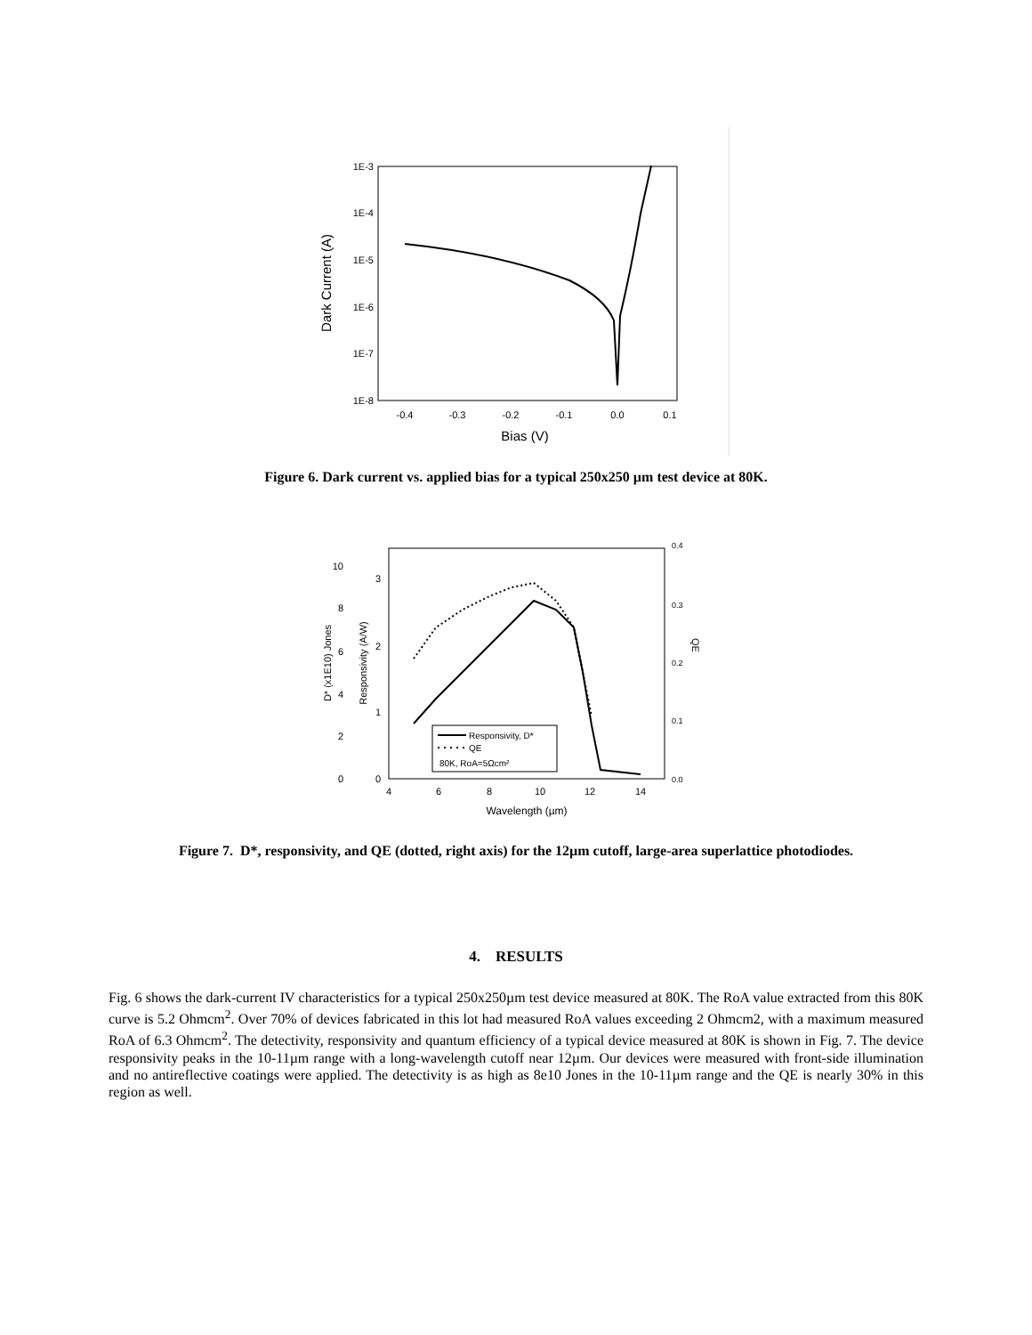1E-3
1E-4
1E-5
1E-6
1E-7
1E-8
-0.4
-0.3
-0.2
-0.1
0.0
0.1
Bias (V)
Dark Current (A)
Figure 6. Dark current vs. applied bias for a typical 250x250 µm test device at 80K.
10
8
6
4
2
0
3
2
1
0
0.4
0.3
0.2
0.1
0.0
4
6
8
10
12
14
Wavelength (µm)
D* (x1E10) Jones
Responsivity (A/W)
QE
Responsivity, D*
QE
80K, RoA=5Ωcm²
Figure 7. D*, responsivity, and QE (dotted, right axis) for the 12µm cutoff, large-area superlattice photodiodes.
4. RESULTS
Fig. 6 shows the dark-current IV characteristics for a typical 250x250µm test device measured at 80K. The RoA value extracted from this 80K curve is 5.2 Ohmcm<sup>2</sup>. Over 70% of devices fabricated in this lot had measured RoA values exceeding 2 Ohmcm2, with a maximum measured RoA of 6.3 Ohmcm<sup>2</sup>. The detectivity, responsivity and quantum efficiency of a typical device measured at 80K is shown in Fig. 7. The device responsivity peaks in the 10-11µm range with a long-wavelength cutoff near 12µm. Our devices were measured with front-side illumination and no antireflective coatings were applied. The detectivity is as high as 8e10 Jones in the 10-11µm range and the QE is nearly 30% in this region as well.